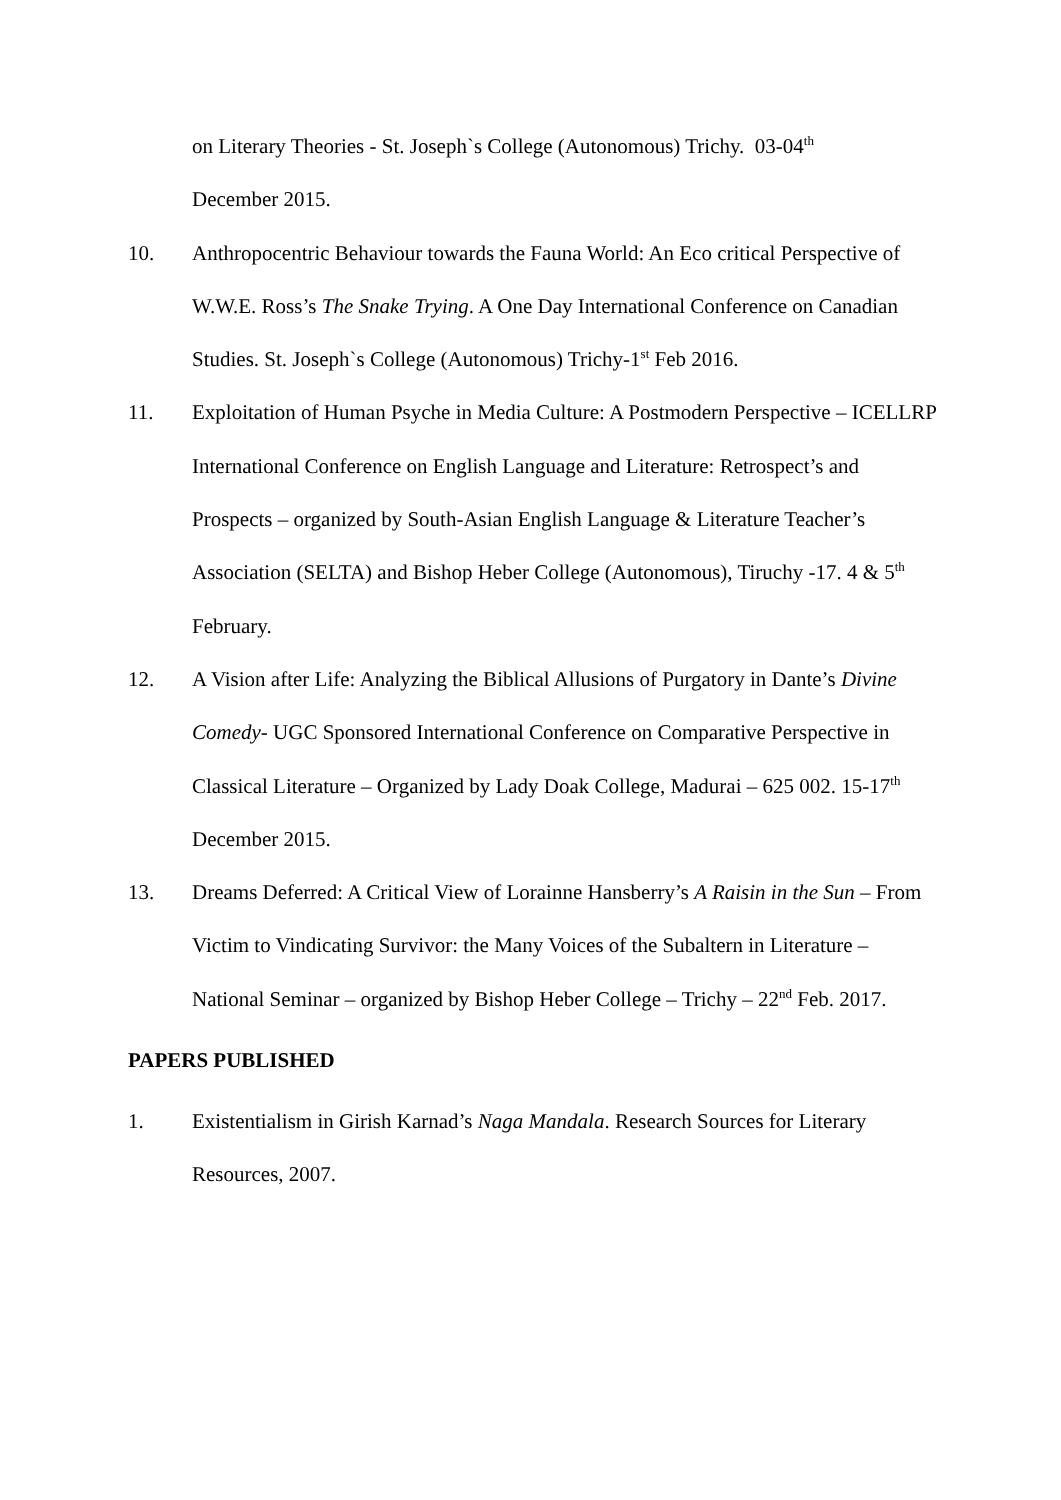on Literary Theories - St. Joseph`s College (Autonomous) Trichy. 03-04<sup>th</sup>
December 2015.
10. Anthropocentric Behaviour towards the Fauna World: An Eco critical Perspective of W.W.E. Ross’s The Snake Trying. A One Day International Conference on Canadian Studies. St. Joseph`s College (Autonomous) Trichy-1<sup>st</sup> Feb 2016.
11. Exploitation of Human Psyche in Media Culture: A Postmodern Perspective – ICELLRP International Conference on English Language and Literature: Retrospect’s and Prospects – organized by South-Asian English Language & Literature Teacher’s Association (SELTA) and Bishop Heber College (Autonomous), Tiruchy -17. 4 & 5<sup>th</sup> February.
12. A Vision after Life: Analyzing the Biblical Allusions of Purgatory in Dante’s Divine Comedy- UGC Sponsored International Conference on Comparative Perspective in Classical Literature – Organized by Lady Doak College, Madurai – 625 002. 15-17<sup>th</sup> December 2015.
13. Dreams Deferred: A Critical View of Lorainne Hansberry’s A Raisin in the Sun – From Victim to Vindicating Survivor: the Many Voices of the Subaltern in Literature – National Seminar – organized by Bishop Heber College – Trichy – 22<sup>nd</sup> Feb. 2017.
PAPERS PUBLISHED
1. Existentialism in Girish Karnad’s Naga Mandala. Research Sources for Literary Resources, 2007.